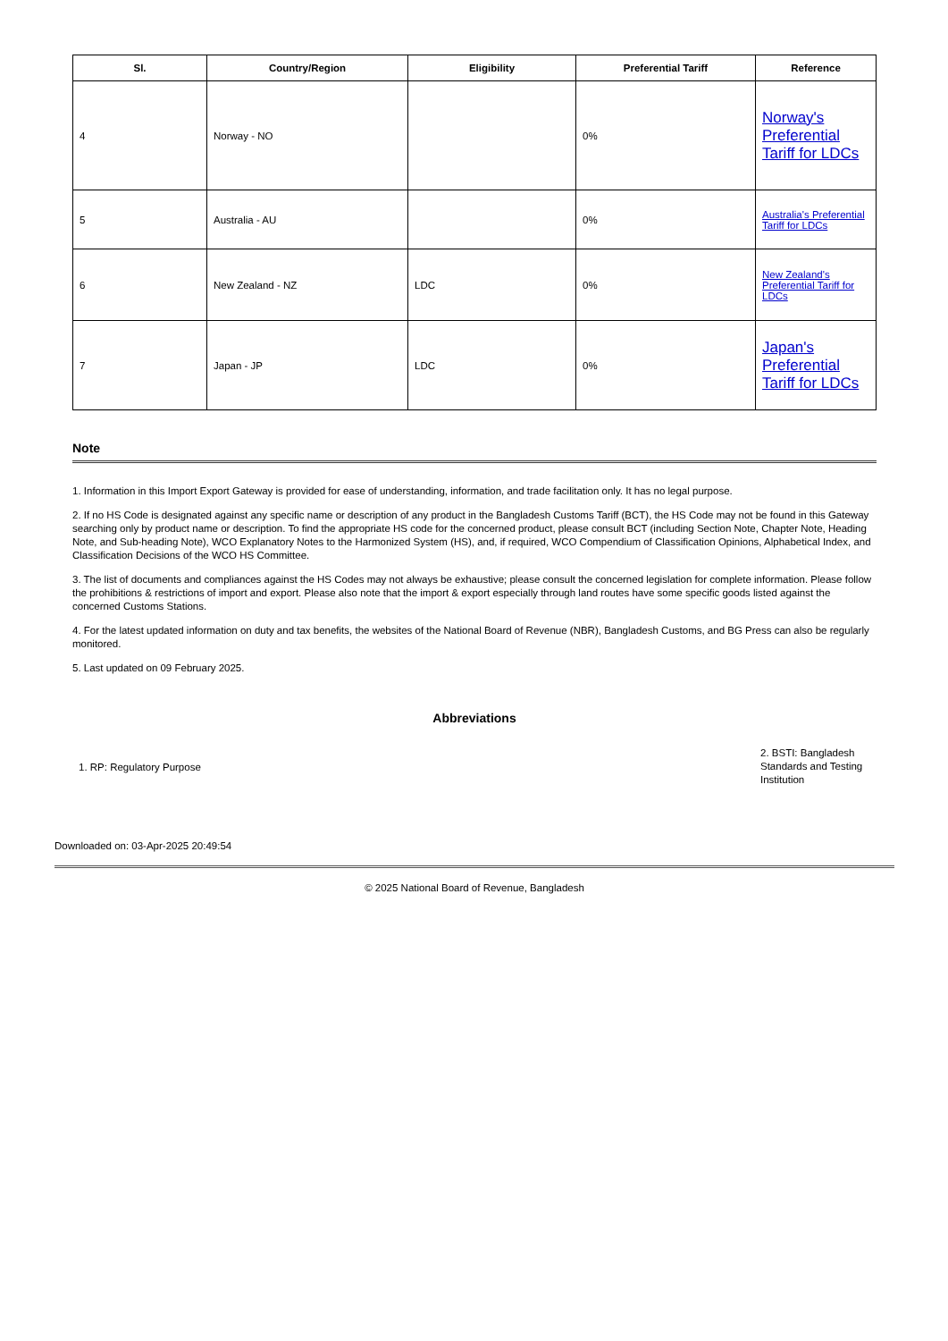| Sl. | Country/Region | Eligibility | Preferential Tariff | Reference |
| --- | --- | --- | --- | --- |
| 4 | Norway - NO | | 0% | Norway's Preferential Tariff for LDCs |
| 5 | Australia - AU | | 0% | Australia's Preferential Tariff for LDCs |
| 6 | New Zealand - NZ | LDC | 0% | New Zealand's Preferential Tariff for LDCs |
| 7 | Japan - JP | LDC | 0% | Japan's Preferential Tariff for LDCs |
Note
1. Information in this Import Export Gateway is provided for ease of understanding, information, and trade facilitation only. It has no legal purpose.
2. If no HS Code is designated against any specific name or description of any product in the Bangladesh Customs Tariff (BCT), the HS Code may not be found in this Gateway searching only by product name or description. To find the appropriate HS code for the concerned product, please consult BCT (including Section Note, Chapter Note, Heading Note, and Sub-heading Note), WCO Explanatory Notes to the Harmonized System (HS), and, if required, WCO Compendium of Classification Opinions, Alphabetical Index, and Classification Decisions of the WCO HS Committee.
3. The list of documents and compliances against the HS Codes may not always be exhaustive; please consult the concerned legislation for complete information. Please follow the prohibitions & restrictions of import and export. Please also note that the import & export especially through land routes have some specific goods listed against the concerned Customs Stations.
4. For the latest updated information on duty and tax benefits, the websites of the National Board of Revenue (NBR), Bangladesh Customs, and BG Press can also be regularly monitored.
5. Last updated on 09 February 2025.
Abbreviations
1. RP: Regulatory Purpose
2. BSTI: Bangladesh Standards and Testing Institution
Downloaded on: 03-Apr-2025 20:49:54
© 2025 National Board of Revenue, Bangladesh